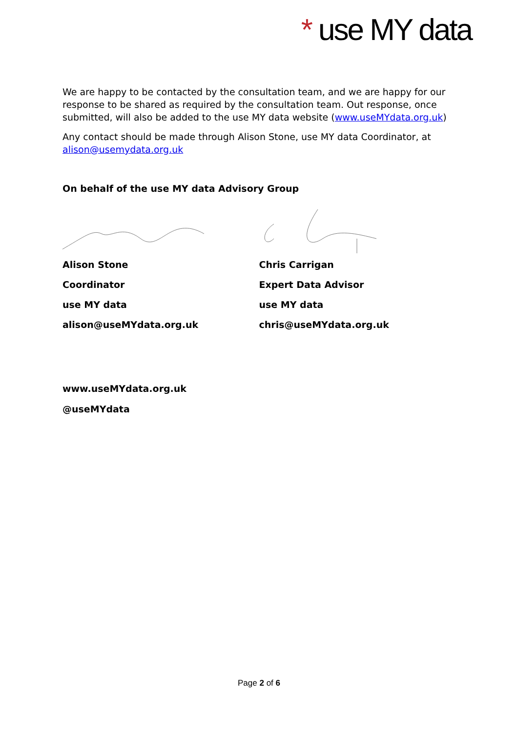* use MY data
We are happy to be contacted by the consultation team, and we are happy for our response to be shared as required by the consultation team. Out response, once submitted, will also be added to the use MY data website (www.useMYdata.org.uk)
Any contact should be made through Alison Stone, use MY data Coordinator, at alison@usemydata.org.uk
On behalf of the use MY data Advisory Group
Alison Stone
Coordinator
use MY data
alison@useMYdata.org.uk
Chris Carrigan
Expert Data Advisor
use MY data
chris@useMYdata.org.uk
www.useMYdata.org.uk
@useMYdata
Page 2 of 6